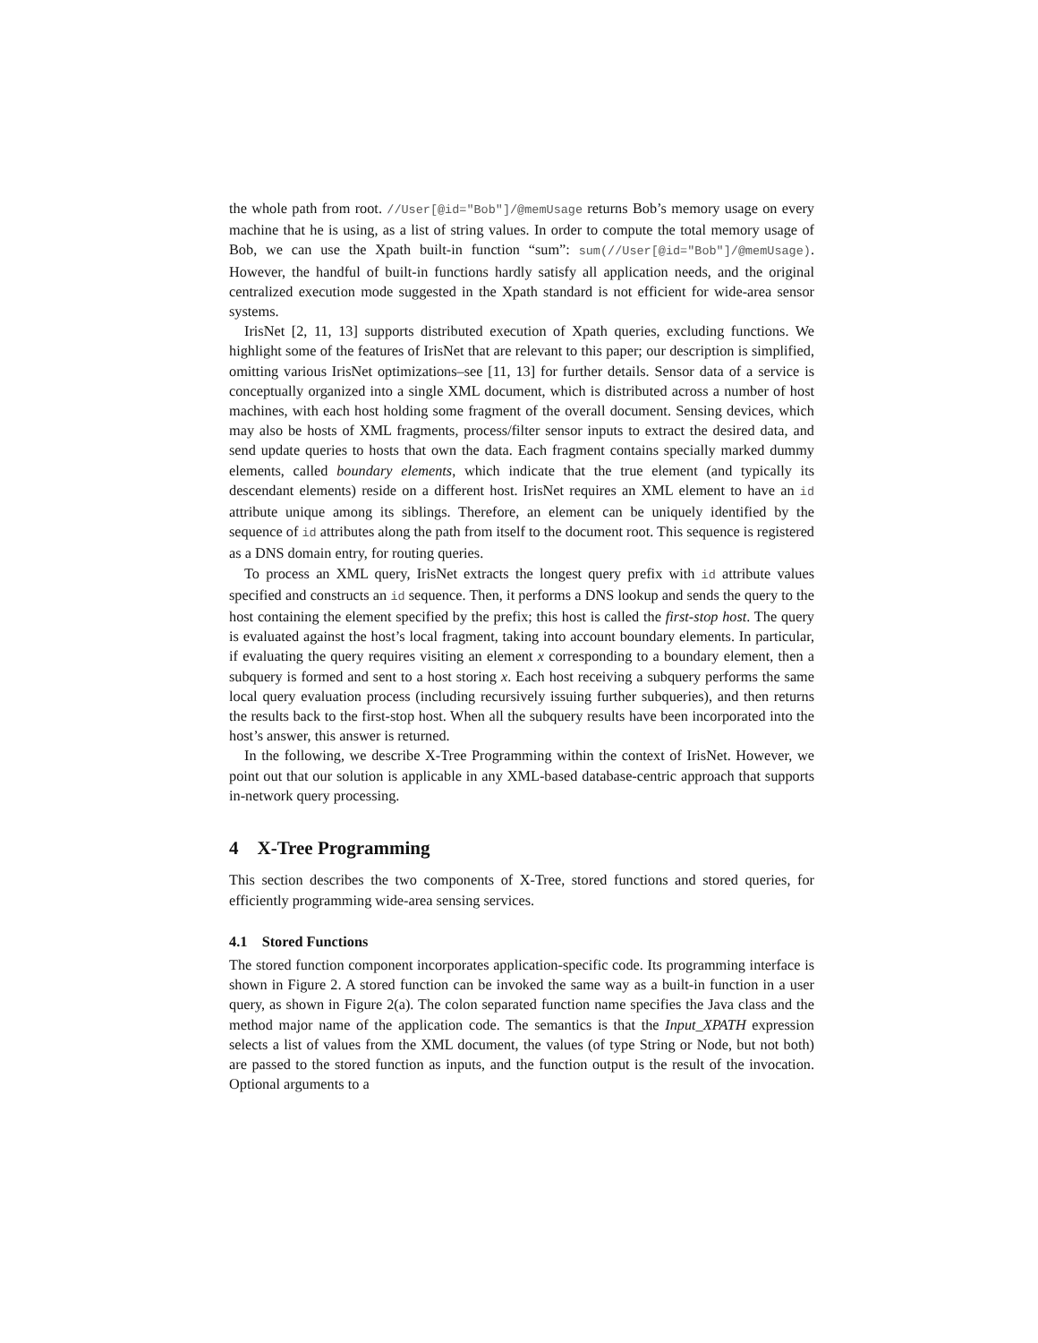the whole path from root. //User[@id="Bob"]/@memUsage returns Bob’s memory usage on every machine that he is using, as a list of string values. In order to compute the total memory usage of Bob, we can use the Xpath built-in function “sum”: sum(//User[@id="Bob"]/@memUsage). However, the handful of built-in functions hardly satisfy all application needs, and the original centralized execution mode suggested in the Xpath standard is not efficient for wide-area sensor systems.
IrisNet [2, 11, 13] supports distributed execution of Xpath queries, excluding functions. We highlight some of the features of IrisNet that are relevant to this paper; our description is simplified, omitting various IrisNet optimizations–see [11, 13] for further details. Sensor data of a service is conceptually organized into a single XML document, which is distributed across a number of host machines, with each host holding some fragment of the overall document. Sensing devices, which may also be hosts of XML fragments, process/filter sensor inputs to extract the desired data, and send update queries to hosts that own the data. Each fragment contains specially marked dummy elements, called boundary elements, which indicate that the true element (and typically its descendant elements) reside on a different host. IrisNet requires an XML element to have an id attribute unique among its siblings. Therefore, an element can be uniquely identified by the sequence of id attributes along the path from itself to the document root. This sequence is registered as a DNS domain entry, for routing queries.
To process an XML query, IrisNet extracts the longest query prefix with id attribute values specified and constructs an id sequence. Then, it performs a DNS lookup and sends the query to the host containing the element specified by the prefix; this host is called the first-stop host. The query is evaluated against the host’s local fragment, taking into account boundary elements. In particular, if evaluating the query requires visiting an element x corresponding to a boundary element, then a subquery is formed and sent to a host storing x. Each host receiving a subquery performs the same local query evaluation process (including recursively issuing further subqueries), and then returns the results back to the first-stop host. When all the subquery results have been incorporated into the host’s answer, this answer is returned.
In the following, we describe X-Tree Programming within the context of IrisNet. However, we point out that our solution is applicable in any XML-based database-centric approach that supports in-network query processing.
4 X-Tree Programming
This section describes the two components of X-Tree, stored functions and stored queries, for efficiently programming wide-area sensing services.
4.1 Stored Functions
The stored function component incorporates application-specific code. Its programming interface is shown in Figure 2. A stored function can be invoked the same way as a built-in function in a user query, as shown in Figure 2(a). The colon separated function name specifies the Java class and the method major name of the application code. The semantics is that the Input_XPATH expression selects a list of values from the XML document, the values (of type String or Node, but not both) are passed to the stored function as inputs, and the function output is the result of the invocation. Optional arguments to a